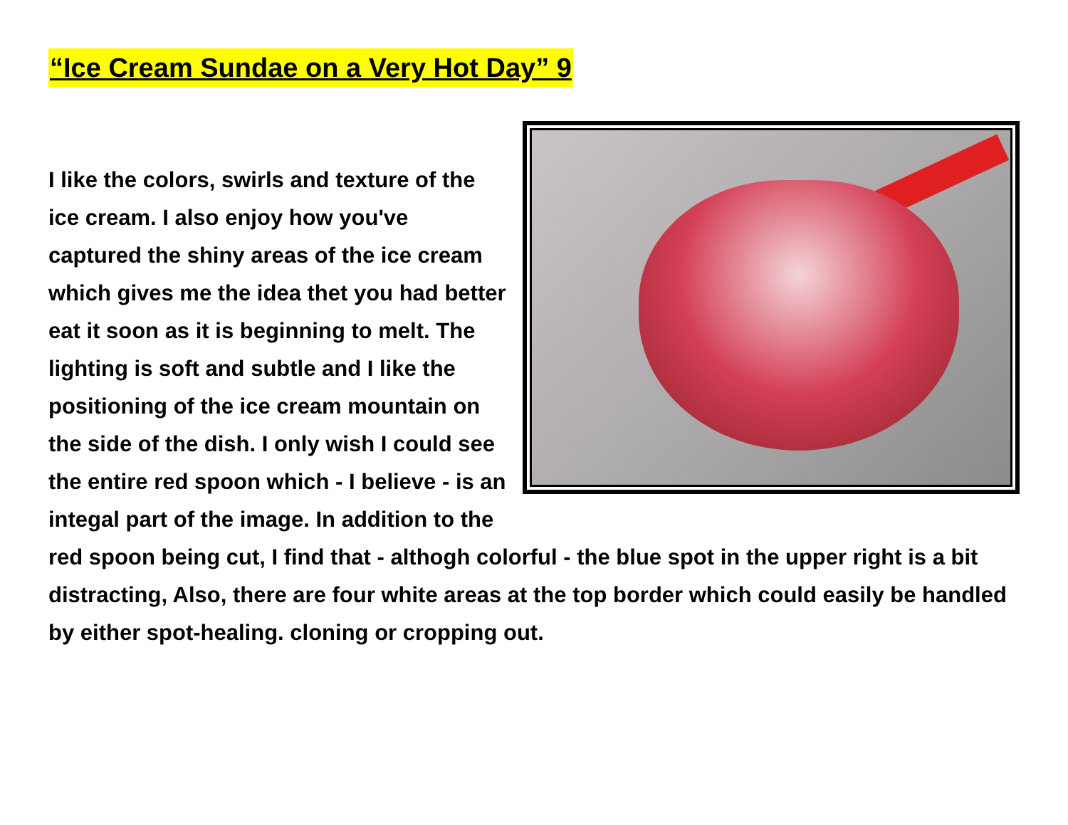“Ice Cream Sundae on a Very Hot Day” 9
I like the colors, swirls and texture of the ice cream. I also enjoy how you've captured the shiny areas of the ice cream which gives me the idea thet you had better eat it soon as it is beginning to melt. The lighting is soft and subtle and I like the positioning of the ice cream mountain on the side of the dish. I only wish I could see the entire red spoon which - I believe - is an integal part of the image. In addition to the red spoon being cut, I find that - althogh colorful - the blue spot in the upper right is a bit distracting, Also, there are four white areas at the top border which could easily be handled by either spot-healing. cloning or cropping out.